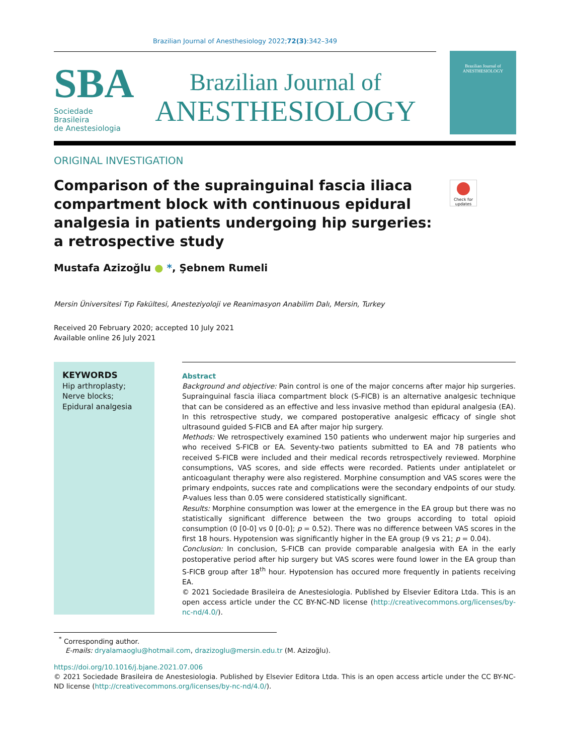Brazilian Journal of Anesthesiology 2022;72(3):342–349
SBA
Sociedade Brasileira
de Anestesiologia
Brazilian Journal of
ANESTHESIOLOGY
Brazilian Journal of
ANESTHESIOLOGY
ORIGINAL INVESTIGATION
Comparison of the suprainguinal fascia iliaca compartment block with continuous epidural analgesia in patients undergoing hip surgeries: a retrospective study
Check for updates
Mustafa Azizoğlu ● *, Şebnem Rumeli
Mersin Üniversitesi Tıp Fakültesi, Anesteziyoloji ve Reanimasyon Anabilim Dalı, Mersin, Turkey
Received 20 February 2020; accepted 10 July 2021
Available online 26 July 2021
KEYWORDS
Hip arthroplasty;
Nerve blocks;
Epidural analgesia
Abstract
Background and objective: Pain control is one of the major concerns after major hip surgeries. Suprainguinal fascia iliaca compartment block (S-FICB) is an alternative analgesic technique that can be considered as an effective and less invasive method than epidural analgesia (EA). In this retrospective study, we compared postoperative analgesic efficacy of single shot ultrasound guided S-FICB and EA after major hip surgery.
Methods: We retrospectively examined 150 patients who underwent major hip surgeries and who received S-FICB or EA. Seventy-two patients submitted to EA and 78 patients who received S-FICB were included and their medical records retrospectively reviewed. Morphine consumptions, VAS scores, and side effects were recorded. Patients under antiplatelet or anticoagulant theraphy were also registered. Morphine consumption and VAS scores were the primary endpoints, succes rate and complications were the secondary endpoints of our study. P-values less than 0.05 were considered statistically significant.
Results: Morphine consumption was lower at the emergence in the EA group but there was no statistically significant difference between the two groups according to total opioid consumption (0 [0-0] vs 0 [0-0]; p = 0.52). There was no difference between VAS scores in the first 18 hours. Hypotension was significantly higher in the EA group (9 vs 21; p = 0.04).
Conclusion: In conclusion, S-FICB can provide comparable analgesia with EA in the early postoperative period after hip surgery but VAS scores were found lower in the EA group than S-FICB group after 18<sup>th</sup> hour. Hypotension has occured more frequently in patients receiving EA.
© 2021 Sociedade Brasileira de Anestesiologia. Published by Elsevier Editora Ltda. This is an open access article under the CC BY-NC-ND license (http://creativecommons.org/licenses/by-nc-nd/4.0/).
<sup>*</sup> Corresponding author.
E-mails: dryalamaoglu@hotmail.com, drazizoglu@mersin.edu.tr (M. Azizoğlu).
https://doi.org/10.1016/j.bjane.2021.07.006
© 2021 Sociedade Brasileira de Anestesiologia. Published by Elsevier Editora Ltda. This is an open access article under the CC BY-NC-ND license (http://creativecommons.org/licenses/by-nc-nd/4.0/).